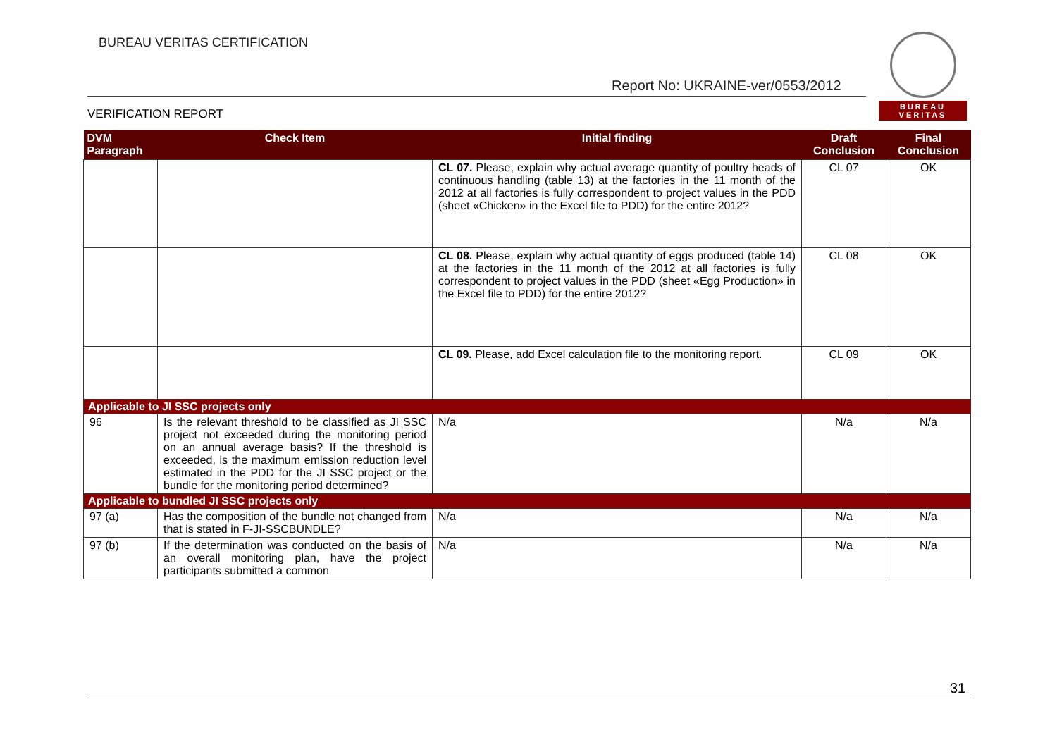BUREAU VERITAS CERTIFICATION
Report No: UKRAINE-ver/0553/2012
VERIFICATION REPORT
BUREAU
VERITAS
| DVM Paragraph | Check Item | Initial finding | Draft Conclusion | Final Conclusion |
| --- | --- | --- | --- | --- |
| | | CL 07. Please, explain why actual average quantity of poultry heads of continuous handling (table 13) at the factories in the 11 month of the 2012 at all factories is fully correspondent to project values in the PDD (sheet «Chicken» in the Excel file to PDD) for the entire 2012? | CL 07 | OK |
| | | CL 08. Please, explain why actual quantity of eggs produced (table 14) at the factories in the 11 month of the 2012 at all factories is fully correspondent to project values in the PDD (sheet «Egg Production» in the Excel file to PDD) for the entire 2012? | CL 08 | OK |
| | | CL 09. Please, add Excel calculation file to the monitoring report. | CL 09 | OK |
| Applicable to JI SSC projects only | | | | |
| 96 | Is the relevant threshold to be classified as JI SSC project not exceeded during the monitoring period on an annual average basis? If the threshold is exceeded, is the maximum emission reduction level estimated in the PDD for the JI SSC project or the bundle for the monitoring period determined? | N/a | N/a | N/a |
| Applicable to bundled JI SSC projects only | | | | |
| 97 (a) | Has the composition of the bundle not changed from that is stated in F-JI-SSCBUNDLE? | N/a | N/a | N/a |
| 97 (b) | If the determination was conducted on the basis of an overall monitoring plan, have the project participants submitted a common | N/a | N/a | N/a |
31